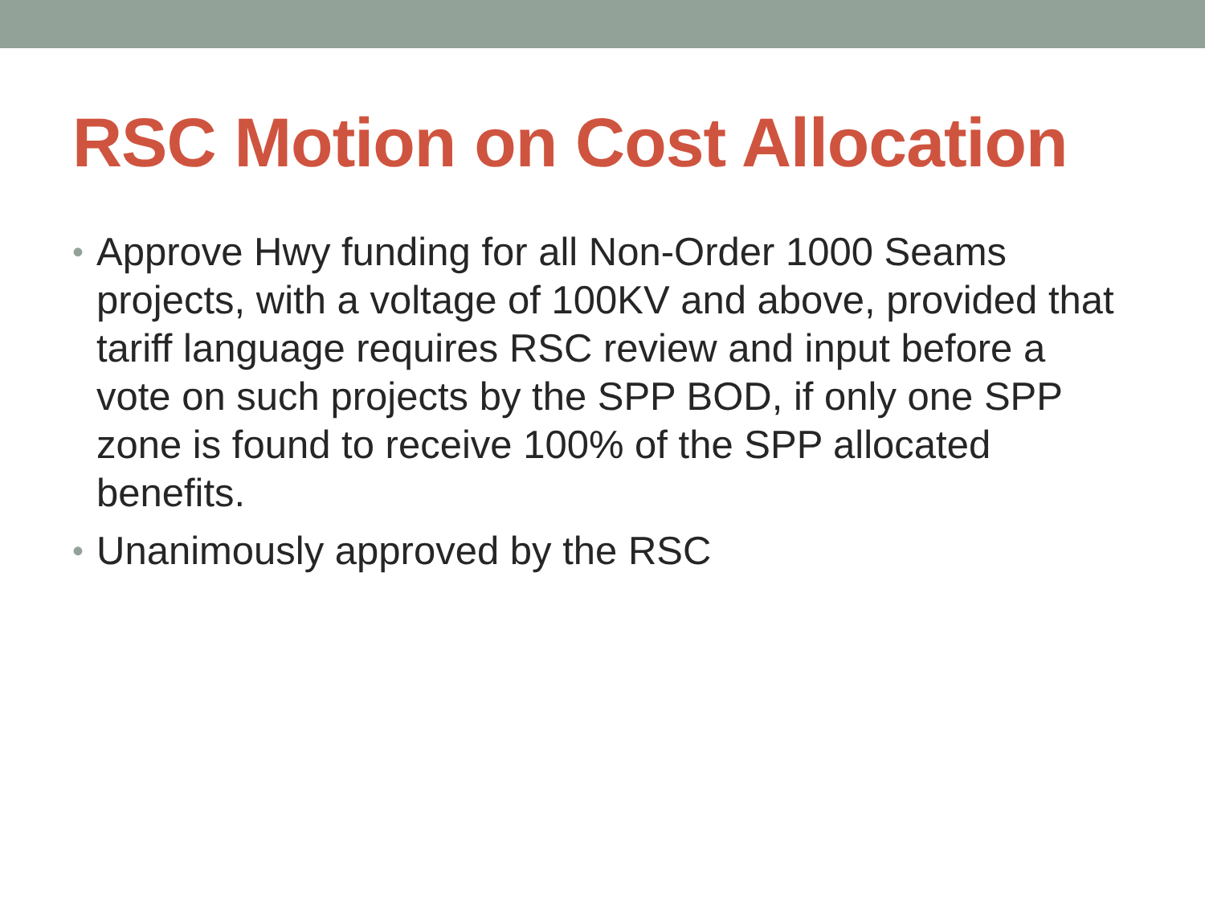RSC Motion on Cost Allocation
• Approve Hwy funding for all Non-Order 1000 Seams projects, with a voltage of 100KV and above, provided that tariff language requires RSC review and input before a vote on such projects by the SPP BOD, if only one SPP zone is found to receive 100% of the SPP allocated benefits.
• Unanimously approved by the RSC